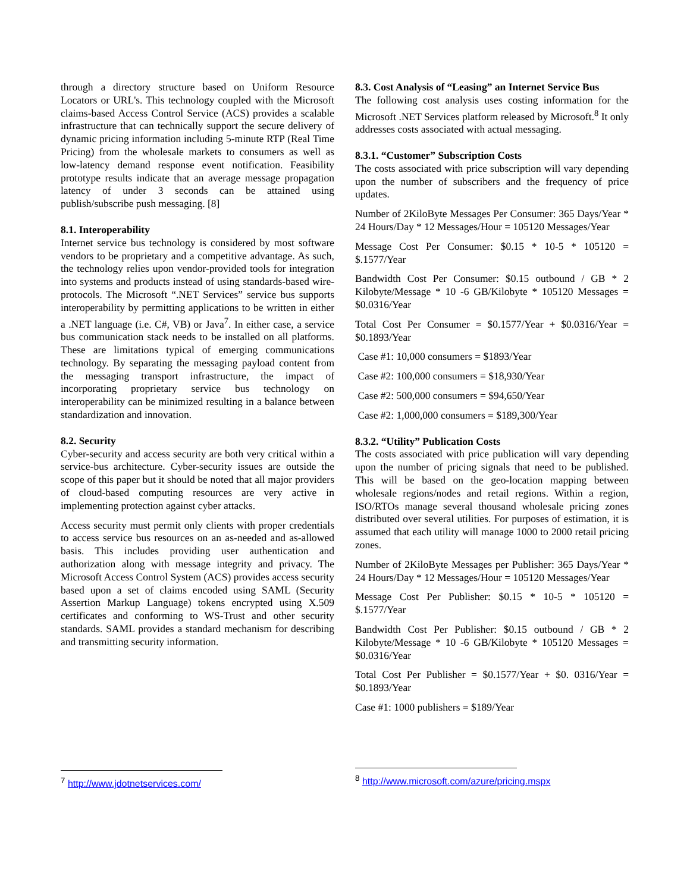through a directory structure based on Uniform Resource Locators or URL's. This technology coupled with the Microsoft claims-based Access Control Service (ACS) provides a scalable infrastructure that can technically support the secure delivery of dynamic pricing information including 5-minute RTP (Real Time Pricing) from the wholesale markets to consumers as well as low-latency demand response event notification. Feasibility prototype results indicate that an average message propagation latency of under 3 seconds can be attained using publish/subscribe push messaging. [8]
8.1. Interoperability
Internet service bus technology is considered by most software vendors to be proprietary and a competitive advantage. As such, the technology relies upon vendor-provided tools for integration into systems and products instead of using standards-based wire-protocols. The Microsoft “.NET Services” service bus supports interoperability by permitting applications to be written in either a .NET language (i.e. C#, VB) or Java<sup>7</sup>. In either case, a service bus communication stack needs to be installed on all platforms. These are limitations typical of emerging communications technology. By separating the messaging payload content from the messaging transport infrastructure, the impact of incorporating proprietary service bus technology on interoperability can be minimized resulting in a balance between standardization and innovation.
8.2. Security
Cyber-security and access security are both very critical within a service-bus architecture. Cyber-security issues are outside the scope of this paper but it should be noted that all major providers of cloud-based computing resources are very active in implementing protection against cyber attacks.
Access security must permit only clients with proper credentials to access service bus resources on an as-needed and as-allowed basis. This includes providing user authentication and authorization along with message integrity and privacy. The Microsoft Access Control System (ACS) provides access security based upon a set of claims encoded using SAML (Security Assertion Markup Language) tokens encrypted using X.509 certificates and conforming to WS-Trust and other security standards. SAML provides a standard mechanism for describing and transmitting security information.
8.3. Cost Analysis of “Leasing” an Internet Service Bus
The following cost analysis uses costing information for the Microsoft .NET Services platform released by Microsoft.<sup>8</sup> It only addresses costs associated with actual messaging.
8.3.1. “Customer” Subscription Costs
The costs associated with price subscription will vary depending upon the number of subscribers and the frequency of price updates.
Number of 2KiloByte Messages Per Consumer: 365 Days/Year * 24 Hours/Day * 12 Messages/Hour = 105120 Messages/Year
Message Cost Per Consumer: $0.15 * 10-5 * 105120 = $.1577/Year
Bandwidth Cost Per Consumer: $0.15 outbound / GB * 2 Kilobyte/Message * 10 -6 GB/Kilobyte * 105120 Messages = $0.0316/Year
Total Cost Per Consumer = $0.1577/Year + $0.0316/Year = $0.1893/Year
Case #1: 10,000 consumers = $1893/Year
Case #2: 100,000 consumers = $18,930/Year
Case #2: 500,000 consumers = $94,650/Year
Case #2: 1,000,000 consumers = $189,300/Year
8.3.2. “Utility” Publication Costs
The costs associated with price publication will vary depending upon the number of pricing signals that need to be published. This will be based on the geo-location mapping between wholesale regions/nodes and retail regions. Within a region, ISO/RTOs manage several thousand wholesale pricing zones distributed over several utilities. For purposes of estimation, it is assumed that each utility will manage 1000 to 2000 retail pricing zones.
Number of 2KiloByte Messages per Publisher: 365 Days/Year * 24 Hours/Day * 12 Messages/Hour = 105120 Messages/Year
Message Cost Per Publisher: $0.15 * 10-5 * 105120 = $.1577/Year
Bandwidth Cost Per Publisher: $0.15 outbound / GB * 2 Kilobyte/Message * 10 -6 GB/Kilobyte * 105120 Messages = $0.0316/Year
Total Cost Per Publisher = $0.1577/Year + $0. 0316/Year = $0.1893/Year
Case #1: 1000 publishers = $189/Year
<sup>7</sup> http://www.jdotnetservices.com/
<sup>8</sup> http://www.microsoft.com/azure/pricing.mspx